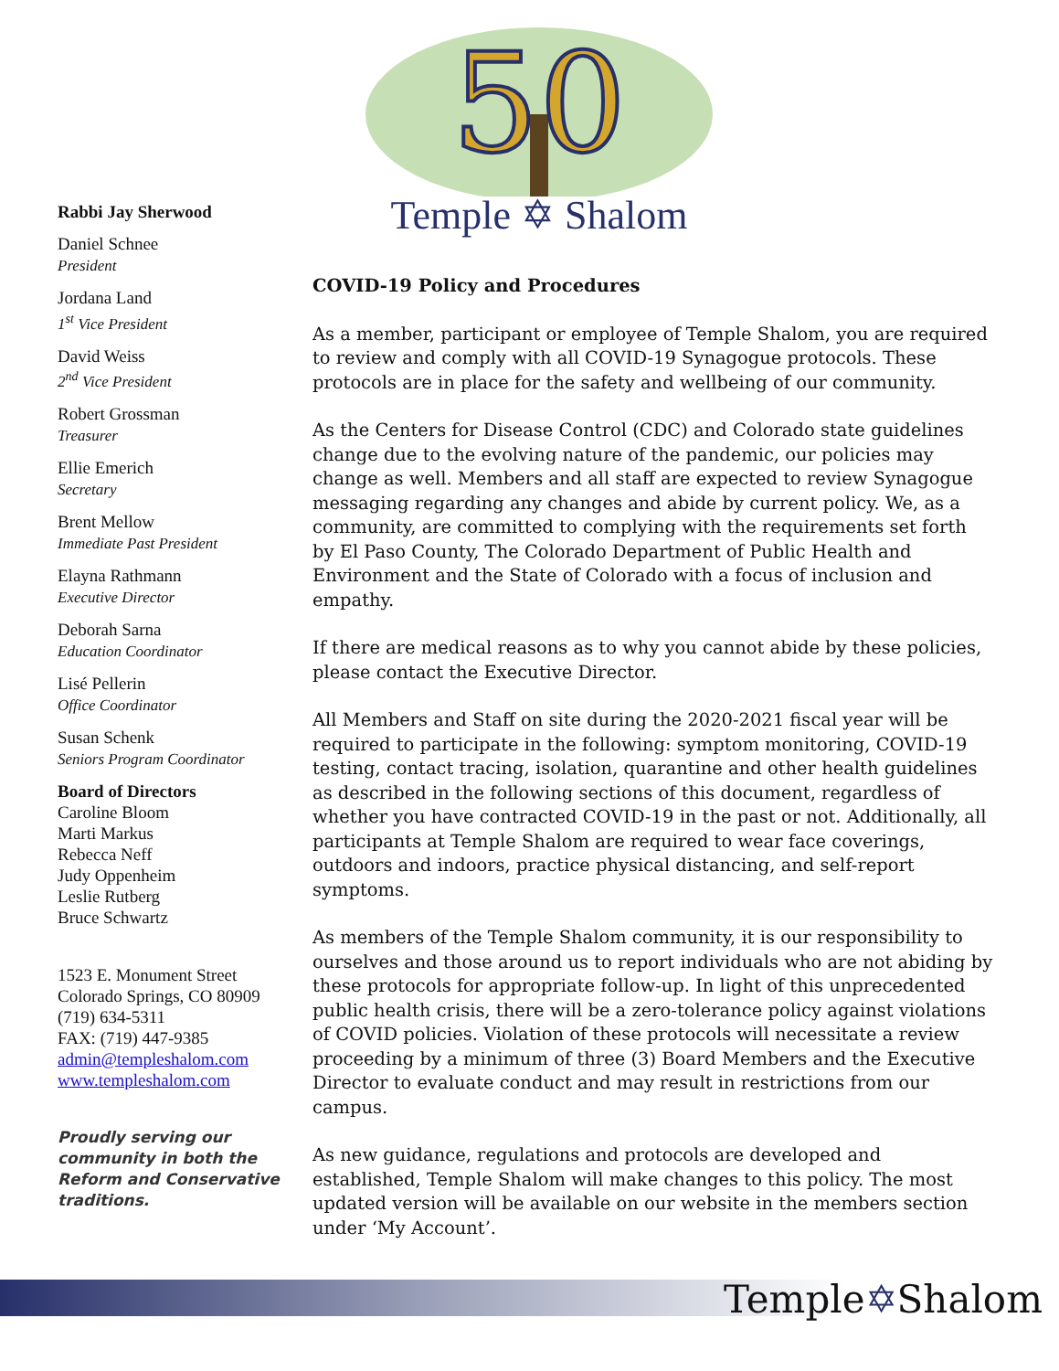50
Temple ✡ Shalom
Rabbi Jay Sherwood
Daniel Schnee
President
Jordana Land
1<sup>st</sup> Vice President
David Weiss
2<sup>nd</sup> Vice President
Robert Grossman
Treasurer
Ellie Emerich
Secretary
Brent Mellow
Immediate Past President
Elayna Rathmann
Executive Director
Deborah Sarna
Education Coordinator
Lisé Pellerin
Office Coordinator
Susan Schenk
Seniors Program Coordinator
Board of Directors
Caroline Bloom
Marti Markus
Rebecca Neff
Judy Oppenheim
Leslie Rutberg
Bruce Schwartz
1523 E. Monument Street
Colorado Springs, CO 80909
(719) 634-5311
FAX: (719) 447-9385
admin@templeshalom.com
www.templeshalom.com
Proudly serving our community in both the Reform and Conservative traditions.
COVID-19 Policy and Procedures
As a member, participant or employee of Temple Shalom, you are required to review and comply with all COVID-19 Synagogue protocols. These protocols are in place for the safety and wellbeing of our community.
As the Centers for Disease Control (CDC) and Colorado state guidelines change due to the evolving nature of the pandemic, our policies may change as well. Members and all staff are expected to review Synagogue messaging regarding any changes and abide by current policy. We, as a community, are committed to complying with the requirements set forth by El Paso County, The Colorado Department of Public Health and Environment and the State of Colorado with a focus of inclusion and empathy.
If there are medical reasons as to why you cannot abide by these policies, please contact the Executive Director.
All Members and Staff on site during the 2020-2021 fiscal year will be required to participate in the following: symptom monitoring, COVID-19 testing, contact tracing, isolation, quarantine and other health guidelines as described in the following sections of this document, regardless of whether you have contracted COVID-19 in the past or not. Additionally, all participants at Temple Shalom are required to wear face coverings, outdoors and indoors, practice physical distancing, and self-report symptoms.
As members of the Temple Shalom community, it is our responsibility to ourselves and those around us to report individuals who are not abiding by these protocols for appropriate follow-up. In light of this unprecedented public health crisis, there will be a zero-tolerance policy against violations of COVID policies. Violation of these protocols will necessitate a review proceeding by a minimum of three (3) Board Members and the Executive Director to evaluate conduct and may result in restrictions from our campus.
As new guidance, regulations and protocols are developed and established, Temple Shalom will make changes to this policy. The most updated version will be available on our website in the members section under ‘My Account’.
Temple✡Shalom